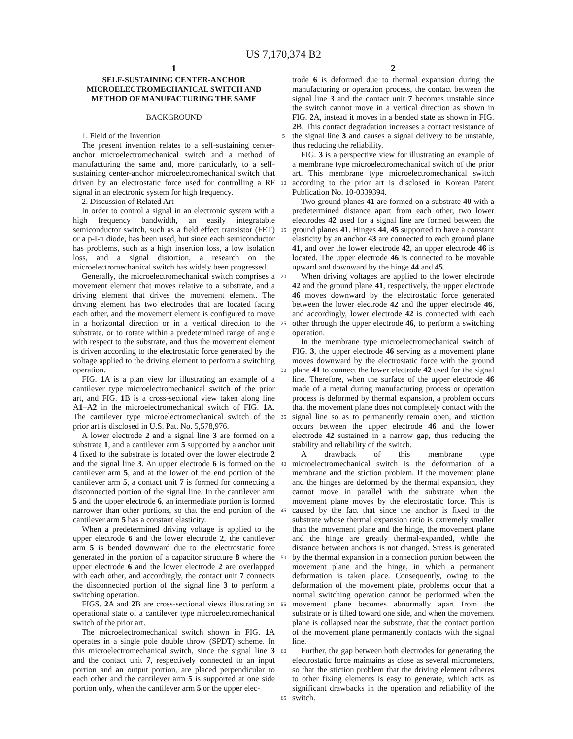US 7,170,374 B2
1
SELF-SUSTAINING CENTER-ANCHOR MICROELECTROMECHANICAL SWITCH AND METHOD OF MANUFACTURING THE SAME
BACKGROUND
1. Field of the Invention
The present invention relates to a self-sustaining center-anchor microelectromechanical switch and a method of manufacturing the same and, more particularly, to a self-sustaining center-anchor microelectromechanical switch that driven by an electrostatic force used for controlling a RF signal in an electronic system for high frequency.
2. Discussion of Related Art
In order to control a signal in an electronic system with a high frequency bandwidth, an easily integratable semiconductor switch, such as a field effect transistor (FET) or a p-I-n diode, has been used, but since each semiconductor has problems, such as a high insertion loss, a low isolation loss, and a signal distortion, a research on the microelectromechanical switch has widely been progressed.
Generally, the microelectromechanical switch comprises a movement element that moves relative to a substrate, and a driving element that drives the movement element. The driving element has two electrodes that are located facing each other, and the movement element is configured to move in a horizontal direction or in a vertical direction to the substrate, or to rotate within a predetermined range of angle with respect to the substrate, and thus the movement element is driven according to the electrostatic force generated by the voltage applied to the driving element to perform a switching operation.
FIG. 1 A is a plan view for illustrating an example of a cantilever type microelectromechanical switch of the prior art, and FIG. 1 B is a cross-sectional view taken along line A1–A2 in the microelectromechanical switch of FIG. 1 A. The cantilever type microelectromechanical switch of the prior art is disclosed in U.S. Pat. No. 5,578,976.
A lower electrode 2 and a signal line 3 are formed on a substrate 1, and a cantilever arm 5 supported by a anchor unit 4 fixed to the substrate is located over the lower electrode 2 and the signal line 3. An upper electrode 6 is formed on the cantilever arm 5, and at the lower of the end portion of the cantilever arm 5, a contact unit 7 is formed for connecting a disconnected portion of the signal line. In the cantilever arm 5 and the upper electrode 6, an intermediate portion is formed narrower than other portions, so that the end portion of the cantilever arm 5 has a constant elasticity.
When a predetermined driving voltage is applied to the upper electrode 6 and the lower electrode 2, the cantilever arm 5 is bended downward due to the electrostatic force generated in the portion of a capacitor structure 8 where the upper electrode 6 and the lower electrode 2 are overlapped with each other, and accordingly, the contact unit 7 connects the disconnected portion of the signal line 3 to perform a switching operation.
FIGS. 2 A and 2 B are cross-sectional views illustrating an operational state of a cantilever type microelectromechanical switch of the prior art.
The microelectromechanical switch shown in FIG. 1 A operates in a single pole double throw (SPDT) scheme. In this microelectromechanical switch, since the signal line 3 and the contact unit 7, respectively connected to an input portion and an output portion, are placed perpendicular to each other and the cantilever arm 5 is supported at one side portion only, when the cantilever arm 5 or the upper elec-
5
10
15
20
25
30
35
40
45
50
55
60
65
2
trode 6 is deformed due to thermal expansion during the manufacturing or operation process, the contact between the signal line 3 and the contact unit 7 becomes unstable since the switch cannot move in a vertical direction as shown in FIG. 2 A, instead it moves in a bended state as shown in FIG. 2 B. This contact degradation increases a contact resistance of the signal line 3 and causes a signal delivery to be unstable, thus reducing the reliability.
FIG. 3 is a perspective view for illustrating an example of a membrane type microelectromechanical switch of the prior art. This membrane type microelectromechanical switch according to the prior art is disclosed in Korean Patent Publication No. 10-0339394.
Two ground planes 41 are formed on a substrate 40 with a predetermined distance apart from each other, two lower electrodes 42 used for a signal line are formed between the ground planes 41. Hinges 44, 45 supported to have a constant elasticity by an anchor 43 are connected to each ground plane 41, and over the lower electrode 42, an upper electrode 46 is located. The upper electrode 46 is connected to be movable upward and downward by the hinge 44 and 45.
When driving voltages are applied to the lower electrode 42 and the ground plane 41, respectively, the upper electrode 46 moves downward by the electrostatic force generated between the lower electrode 42 and the upper electrode 46, and accordingly, lower electrode 42 is connected with each other through the upper electrode 46, to perform a switching operation.
In the membrane type microelectromechanical switch of FIG. 3, the upper electrode 46 serving as a movement plane moves downward by the electrostatic force with the ground plane 41 to connect the lower electrode 42 used for the signal line. Therefore, when the surface of the upper electrode 46 made of a metal during manufacturing process or operation process is deformed by thermal expansion, a problem occurs that the movement plane does not completely contact with the signal line so as to permanently remain open, and stiction occurs between the upper electrode 46 and the lower electrode 42 sustained in a narrow gap, thus reducing the stability and reliability of the switch.
A drawback of this membrane type microelectromechanical switch is the deformation of a membrane and the stiction problem. If the movement plane and the hinges are deformed by the thermal expansion, they cannot move in parallel with the substrate when the movement plane moves by the electrostatic force. This is caused by the fact that since the anchor is fixed to the substrate whose thermal expansion ratio is extremely smaller than the movement plane and the hinge, the movement plane and the hinge are greatly thermal-expanded, while the distance between anchors is not changed. Stress is generated by the thermal expansion in a connection portion between the movement plane and the hinge, in which a permanent deformation is taken place. Consequently, owing to the deformation of the movement plate, problems occur that a normal switching operation cannot be performed when the movement plane becomes abnormally apart from the substrate or is tilted toward one side, and when the movement plane is collapsed near the substrate, that the contact portion of the movement plane permanently contacts with the signal line.
Further, the gap between both electrodes for generating the electrostatic force maintains as close as several micrometers, so that the stiction problem that the driving element adheres to other fixing elements is easy to generate, which acts as significant drawbacks in the operation and reliability of the switch.